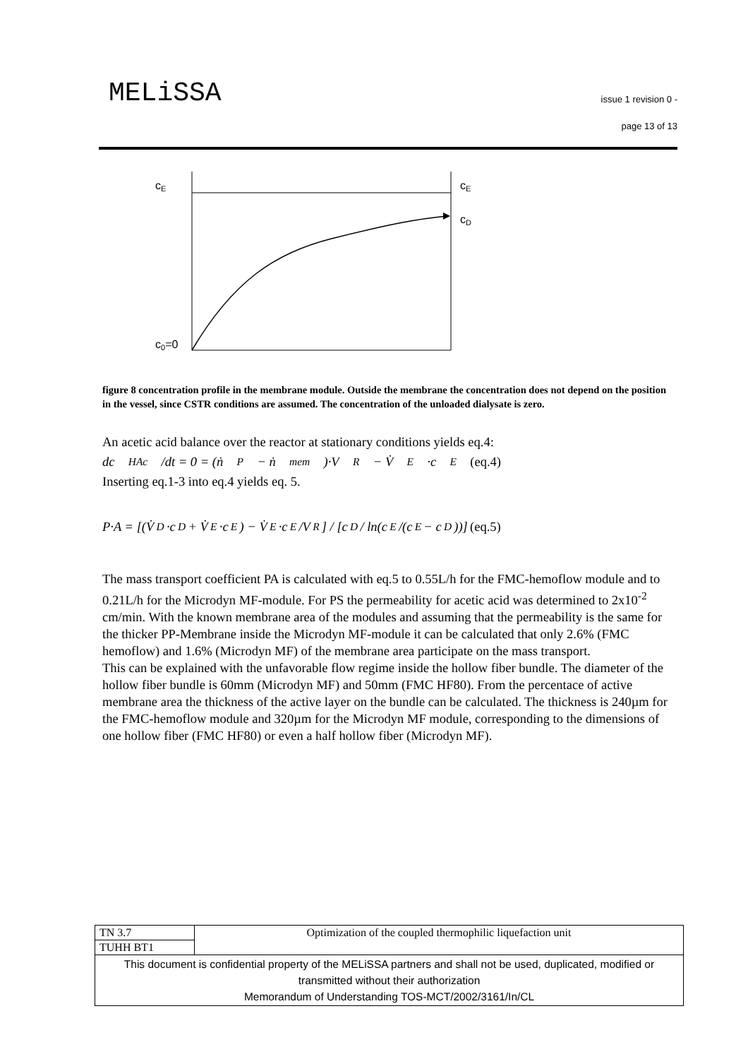MELiSSA
issue 1 revision 0 -
page 13 of 13
cE
cE
cD
c0=0
figure 8 concentration profile in the membrane module. Outside the membrane the concentration does not depend on the position in the vessel, since CSTR conditions are assumed. The concentration of the unloaded dialysate is zero.
An acetic acid balance over the reactor at stationary conditions yields eq.4:
dc<sub>HAc</sub>/dt = 0 = (ṅ<sub>P</sub> − ṅ<sub>mem</sub>)·V<sub>R</sub> − V̇<sub>E</sub>·c<sub>E</sub> (eq.4)
Inserting eq.1-3 into eq.4 yields eq. 5.
P·A = [(V̇<sub>D</sub>·c<sub>D</sub> + V̇<sub>E</sub>·c<sub>E</sub>) − V̇<sub>E</sub>·c<sub>E</sub>/V<sub>R</sub>] / [c<sub>D</sub> / ln(c<sub>E</sub>/(c<sub>E</sub> − c<sub>D</sub>))] (eq.5)
The mass transport coefficient PA is calculated with eq.5 to 0.55L/h for the FMC-hemoflow module and to 0.21L/h for the Microdyn MF-module. For PS the permeability for acetic acid was determined to 2x10<sup>-2</sup> cm/min. With the known membrane area of the modules and assuming that the permeability is the same for the thicker PP-Membrane inside the Microdyn MF-module it can be calculated that only 2.6% (FMC hemoflow) and 1.6% (Microdyn MF) of the membrane area participate on the mass transport.
This can be explained with the unfavorable flow regime inside the hollow fiber bundle. The diameter of the hollow fiber bundle is 60mm (Microdyn MF) and 50mm (FMC HF80). From the percentace of active membrane area the thickness of the active layer on the bundle can be calculated. The thickness is 240µm for the FMC-hemoflow module and 320µm for the Microdyn MF module, corresponding to the dimensions of one hollow fiber (FMC HF80) or even a half hollow fiber (Microdyn MF).
| TN 3.7 | Optimization of the coupled thermophilic liquefaction unit |
| TUHH BT1 | |
| This document is confidential property of the MELiSSA partners and shall not be used, duplicated, modified or transmitted without their authorization Memorandum of Understanding TOS-MCT/2002/3161/In/CL | |